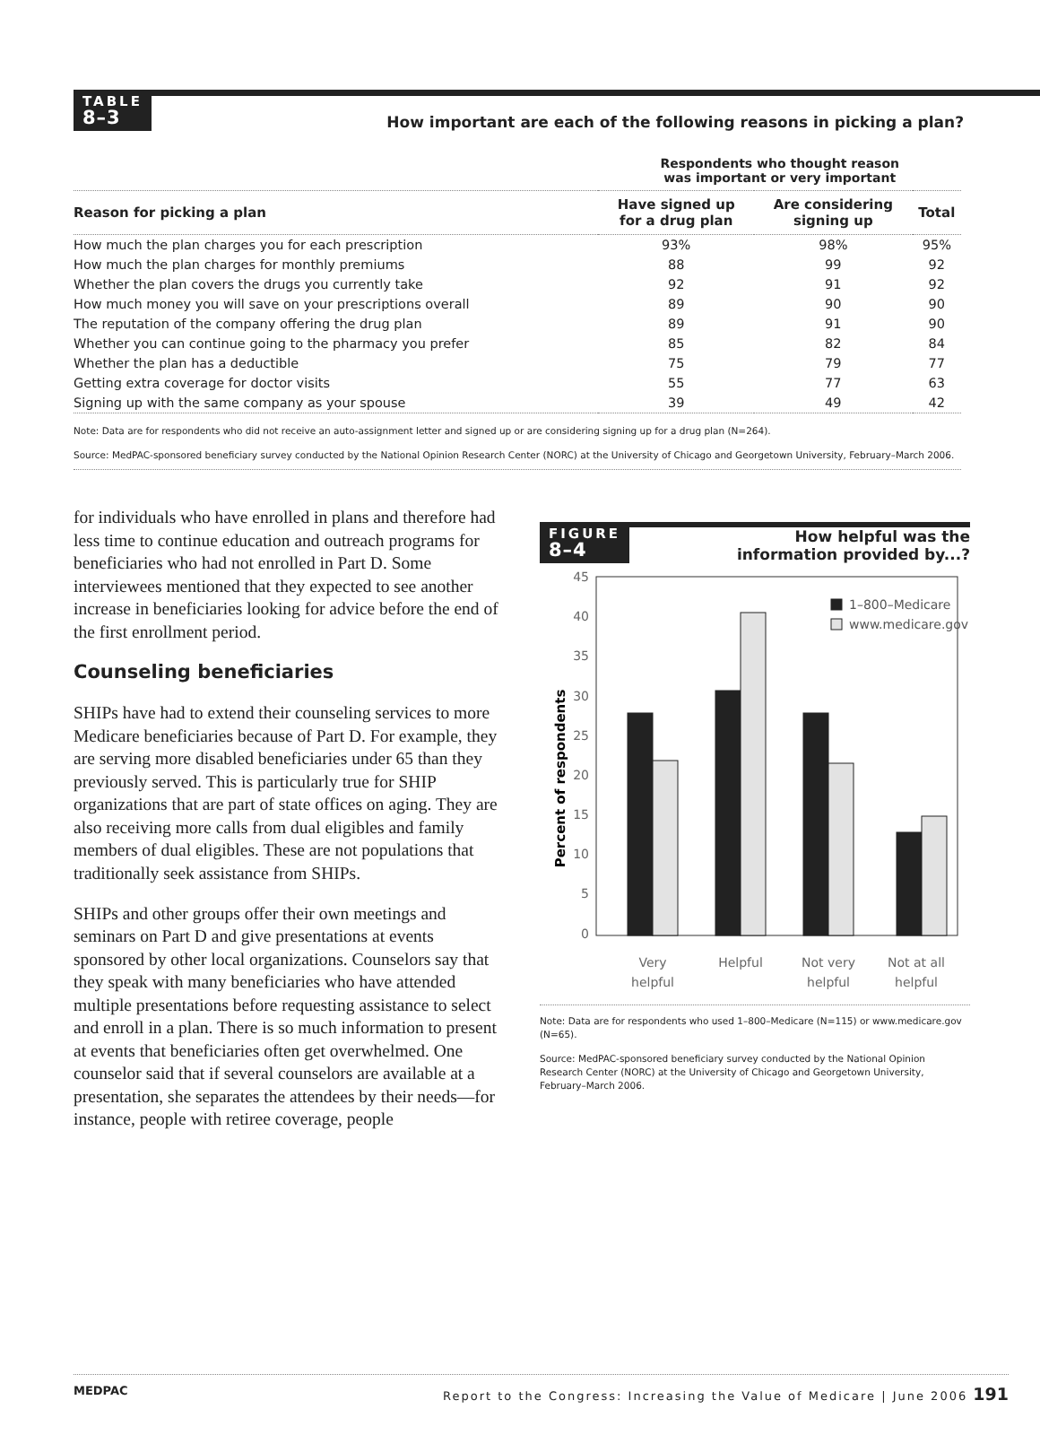TABLE
8–3
How important are each of the following reasons in picking a plan?
| | Respondents who thought reason was important or very important | | |
| --- | --- | --- | --- |
| Reason for picking a plan | Have signed up for a drug plan | Are considering signing up | Total |
| How much the plan charges you for each prescription | 93% | 98% | 95% |
| How much the plan charges for monthly premiums | 88 | 99 | 92 |
| Whether the plan covers the drugs you currently take | 92 | 91 | 92 |
| How much money you will save on your prescriptions overall | 89 | 90 | 90 |
| The reputation of the company offering the drug plan | 89 | 91 | 90 |
| Whether you can continue going to the pharmacy you prefer | 85 | 82 | 84 |
| Whether the plan has a deductible | 75 | 79 | 77 |
| Getting extra coverage for doctor visits | 55 | 77 | 63 |
| Signing up with the same company as your spouse | 39 | 49 | 42 |
Note: Data are for respondents who did not receive an auto-assignment letter and signed up or are considering signing up for a drug plan (N=264).
Source: MedPAC-sponsored beneficiary survey conducted by the National Opinion Research Center (NORC) at the University of Chicago and Georgetown University, February–March 2006.
for individuals who have enrolled in plans and therefore had less time to continue education and outreach programs for beneficiaries who had not enrolled in Part D. Some interviewees mentioned that they expected to see another increase in beneficiaries looking for advice before the end of the first enrollment period.
Counseling beneficiaries
SHIPs have had to extend their counseling services to more Medicare beneficiaries because of Part D. For example, they are serving more disabled beneficiaries under 65 than they previously served. This is particularly true for SHIP organizations that are part of state offices on aging. They are also receiving more calls from dual eligibles and family members of dual eligibles. These are not populations that traditionally seek assistance from SHIPs.
SHIPs and other groups offer their own meetings and seminars on Part D and give presentations at events sponsored by other local organizations. Counselors say that they speak with many beneficiaries who have attended multiple presentations before requesting assistance to select and enroll in a plan. There is so much information to present at events that beneficiaries often get overwhelmed. One counselor said that if several counselors are available at a presentation, she separates the attendees by their needs—for instance, people with retiree coverage, people
FIGURE
8–4
How helpful was the
information provided by...?
Percent of respondents
45
40
35
30
25
20
15
10
5
0
1–800–Medicare
www.medicare.gov
Very
helpful
Helpful
Not very
helpful
Not at all
helpful
Note: Data are for respondents who used 1–800–Medicare (N=115) or www.medicare.gov (N=65).
Source: MedPAC-sponsored beneficiary survey conducted by the National Opinion Research Center (NORC) at the University of Chicago and Georgetown University, February–March 2006.
MEDPAC Report to the Congress: Increasing the Value of Medicare | June 2006 191